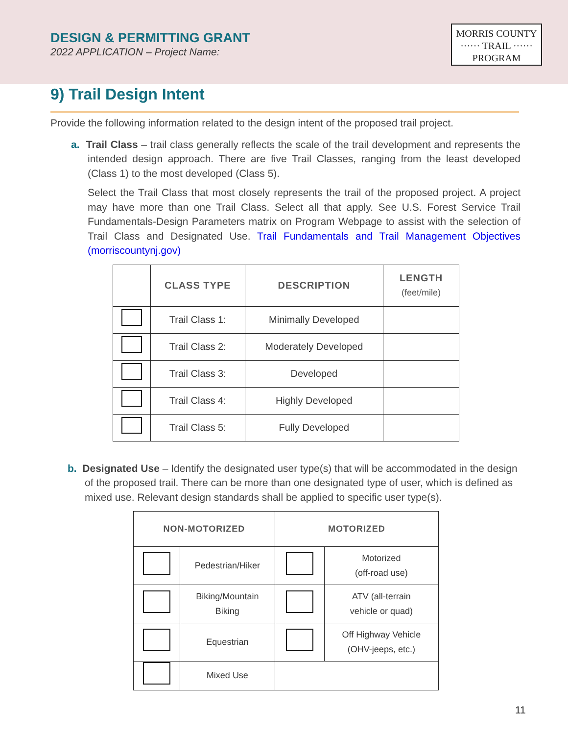DESIGN & PERMITTING GRANT
2022 APPLICATION – Project Name:
MORRIS COUNTY
······ TRAIL ······
PROGRAM
9) Trail Design Intent
Provide the following information related to the design intent of the proposed trail project.
a. Trail Class – trail class generally reflects the scale of the trail development and represents the intended design approach. There are five Trail Classes, ranging from the least developed (Class 1) to the most developed (Class 5).
Select the Trail Class that most closely represents the trail of the proposed project. A project may have more than one Trail Class. Select all that apply. See U.S. Forest Service Trail Fundamentals-Design Parameters matrix on Program Webpage to assist with the selection of Trail Class and Designated Use. Trail Fundamentals and Trail Management Objectives (morriscountynj.gov)
| | CLASS TYPE | DESCRIPTION | LENGTH (feet/mile) |
| --- | --- | --- | --- |
| | Trail Class 1: | Minimally Developed | |
| | Trail Class 2: | Moderately Developed | |
| | Trail Class 3: | Developed | |
| | Trail Class 4: | Highly Developed | |
| | Trail Class 5: | Fully Developed | |
b. Designated Use – Identify the designated user type(s) that will be accommodated in the design of the proposed trail. There can be more than one designated type of user, which is defined as mixed use. Relevant design standards shall be applied to specific user type(s).
| NON-MOTORIZED | | MOTORIZED | |
| --- | --- | --- | --- |
| | Pedestrian/Hiker | | Motorized (off-road use) |
| | Biking/Mountain Biking | | ATV (all-terrain vehicle or quad) |
| | Equestrian | | Off Highway Vehicle (OHV-jeeps, etc.) |
| | Mixed Use | | |
11